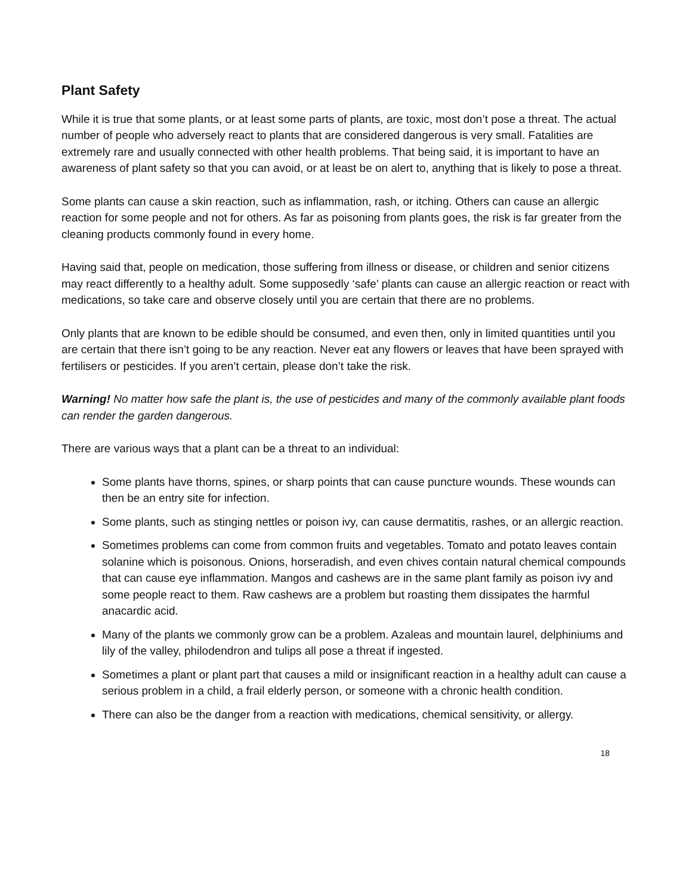Plant Safety
While it is true that some plants, or at least some parts of plants, are toxic, most don’t pose a threat. The actual number of people who adversely react to plants that are considered dangerous is very small. Fatalities are extremely rare and usually connected with other health problems. That being said, it is important to have an awareness of plant safety so that you can avoid, or at least be on alert to, anything that is likely to pose a threat.
Some plants can cause a skin reaction, such as inflammation, rash, or itching. Others can cause an allergic reaction for some people and not for others. As far as poisoning from plants goes, the risk is far greater from the cleaning products commonly found in every home.
Having said that, people on medication, those suffering from illness or disease, or children and senior citizens may react differently to a healthy adult. Some supposedly ‘safe’ plants can cause an allergic reaction or react with medications, so take care and observe closely until you are certain that there are no problems.
Only plants that are known to be edible should be consumed, and even then, only in limited quantities until you are certain that there isn’t going to be any reaction. Never eat any flowers or leaves that have been sprayed with fertilisers or pesticides. If you aren’t certain, please don’t take the risk.
Warning! No matter how safe the plant is, the use of pesticides and many of the commonly available plant foods can render the garden dangerous.
There are various ways that a plant can be a threat to an individual:
Some plants have thorns, spines, or sharp points that can cause puncture wounds. These wounds can then be an entry site for infection.
Some plants, such as stinging nettles or poison ivy, can cause dermatitis, rashes, or an allergic reaction.
Sometimes problems can come from common fruits and vegetables. Tomato and potato leaves contain solanine which is poisonous. Onions, horseradish, and even chives contain natural chemical compounds that can cause eye inflammation. Mangos and cashews are in the same plant family as poison ivy and some people react to them. Raw cashews are a problem but roasting them dissipates the harmful anacardic acid.
Many of the plants we commonly grow can be a problem. Azaleas and mountain laurel, delphiniums and lily of the valley, philodendron and tulips all pose a threat if ingested.
Sometimes a plant or plant part that causes a mild or insignificant reaction in a healthy adult can cause a serious problem in a child, a frail elderly person, or someone with a chronic health condition.
There can also be the danger from a reaction with medications, chemical sensitivity, or allergy.
18